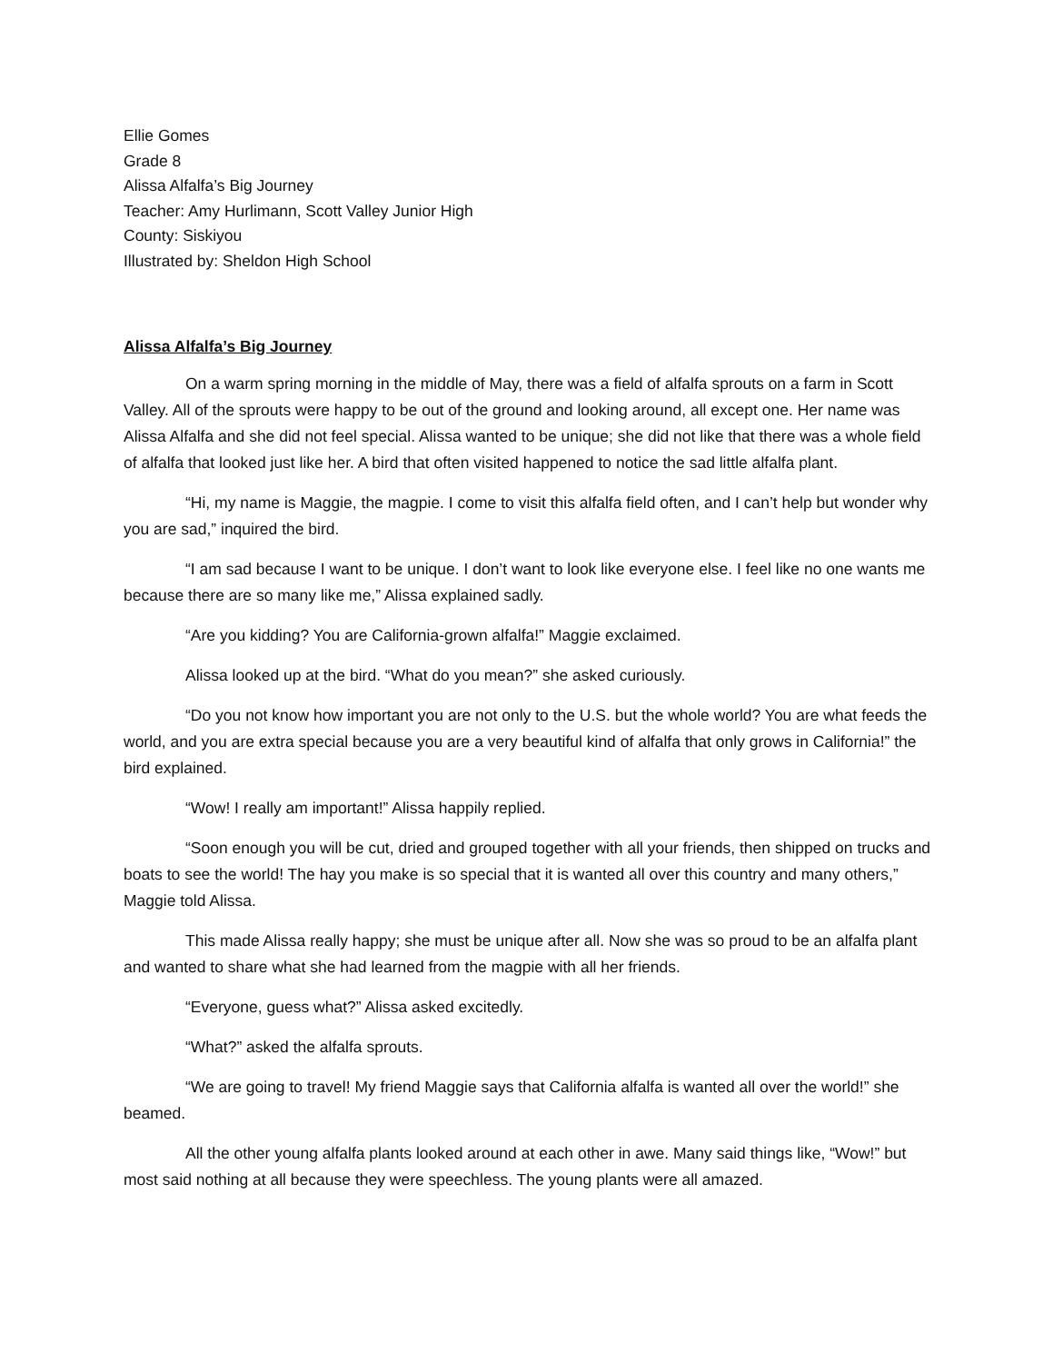Ellie Gomes
Grade 8
Alissa Alfalfa’s Big Journey
Teacher: Amy Hurlimann, Scott Valley Junior High
County: Siskiyou
Illustrated by: Sheldon High School
Alissa Alfalfa’s Big Journey
On a warm spring morning in the middle of May, there was a field of alfalfa sprouts on a farm in Scott Valley. All of the sprouts were happy to be out of the ground and looking around, all except one. Her name was Alissa Alfalfa and she did not feel special. Alissa wanted to be unique; she did not like that there was a whole field of alfalfa that looked just like her. A bird that often visited happened to notice the sad little alfalfa plant.
“Hi, my name is Maggie, the magpie. I come to visit this alfalfa field often, and I can’t help but wonder why you are sad,” inquired the bird.
“I am sad because I want to be unique. I don’t want to look like everyone else. I feel like no one wants me because there are so many like me,” Alissa explained sadly.
“Are you kidding? You are California-grown alfalfa!” Maggie exclaimed.
Alissa looked up at the bird. “What do you mean?” she asked curiously.
“Do you not know how important you are not only to the U.S. but the whole world? You are what feeds the world, and you are extra special because you are a very beautiful kind of alfalfa that only grows in California!” the bird explained.
“Wow! I really am important!” Alissa happily replied.
“Soon enough you will be cut, dried and grouped together with all your friends, then shipped on trucks and boats to see the world! The hay you make is so special that it is wanted all over this country and many others,” Maggie told Alissa.
This made Alissa really happy; she must be unique after all. Now she was so proud to be an alfalfa plant and wanted to share what she had learned from the magpie with all her friends.
“Everyone, guess what?” Alissa asked excitedly.
“What?” asked the alfalfa sprouts.
“We are going to travel! My friend Maggie says that California alfalfa is wanted all over the world!” she beamed.
All the other young alfalfa plants looked around at each other in awe. Many said things like, “Wow!” but most said nothing at all because they were speechless. The young plants were all amazed.